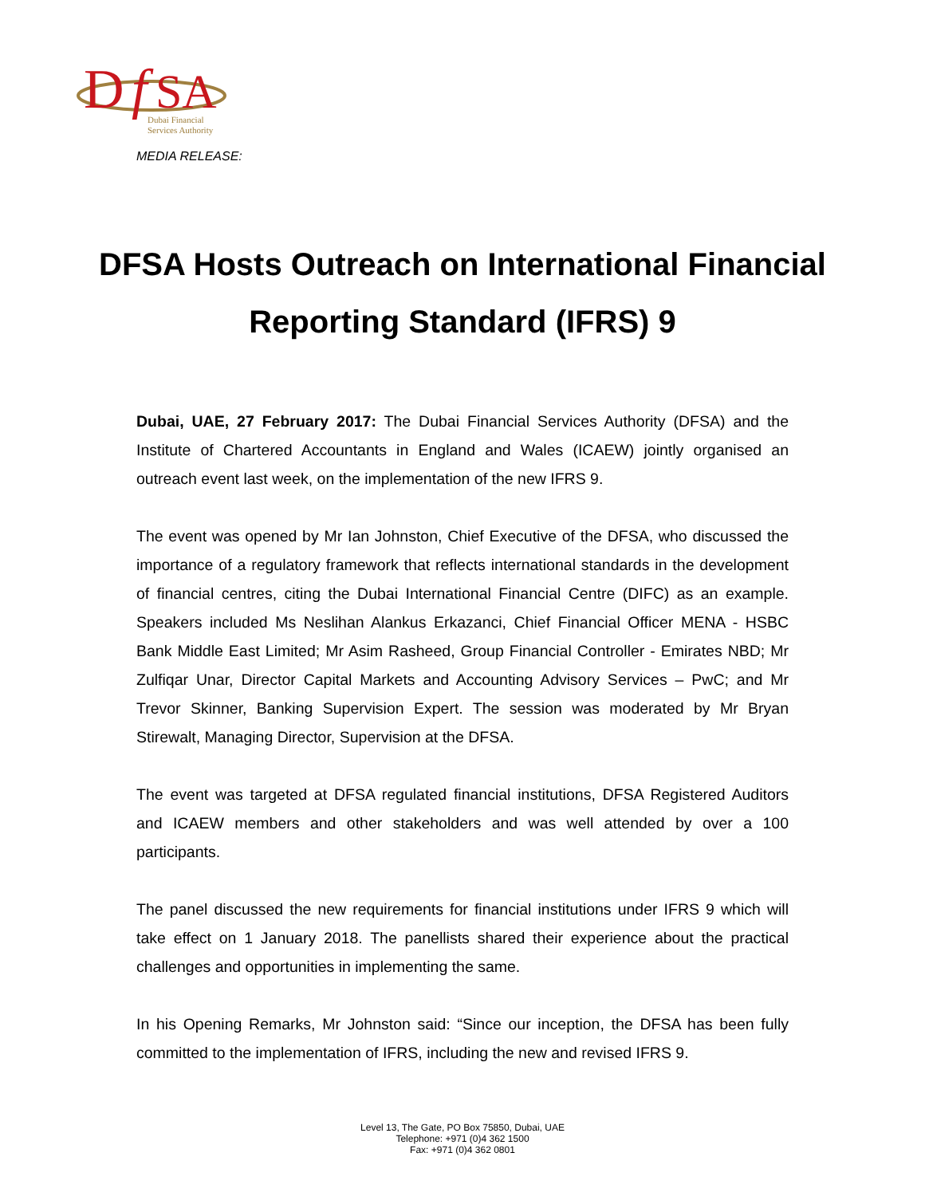D
f
SA
Dubai Financial
Services Authority
MEDIA RELEASE:
DFSA Hosts Outreach on International Financial Reporting Standard (IFRS) 9
Dubai, UAE, 27 February 2017: The Dubai Financial Services Authority (DFSA) and the Institute of Chartered Accountants in England and Wales (ICAEW) jointly organised an outreach event last week, on the implementation of the new IFRS 9.
The event was opened by Mr Ian Johnston, Chief Executive of the DFSA, who discussed the importance of a regulatory framework that reflects international standards in the development of financial centres, citing the Dubai International Financial Centre (DIFC) as an example. Speakers included Ms Neslihan Alankus Erkazanci, Chief Financial Officer MENA - HSBC Bank Middle East Limited; Mr Asim Rasheed, Group Financial Controller - Emirates NBD; Mr Zulfiqar Unar, Director Capital Markets and Accounting Advisory Services – PwC; and Mr Trevor Skinner, Banking Supervision Expert. The session was moderated by Mr Bryan Stirewalt, Managing Director, Supervision at the DFSA.
The event was targeted at DFSA regulated financial institutions, DFSA Registered Auditors and ICAEW members and other stakeholders and was well attended by over a 100 participants.
The panel discussed the new requirements for financial institutions under IFRS 9 which will take effect on 1 January 2018. The panellists shared their experience about the practical challenges and opportunities in implementing the same.
In his Opening Remarks, Mr Johnston said: “Since our inception, the DFSA has been fully committed to the implementation of IFRS, including the new and revised IFRS 9.
Level 13, The Gate, PO Box 75850, Dubai, UAE
Telephone: +971 (0)4 362 1500
Fax: +971 (0)4 362 0801